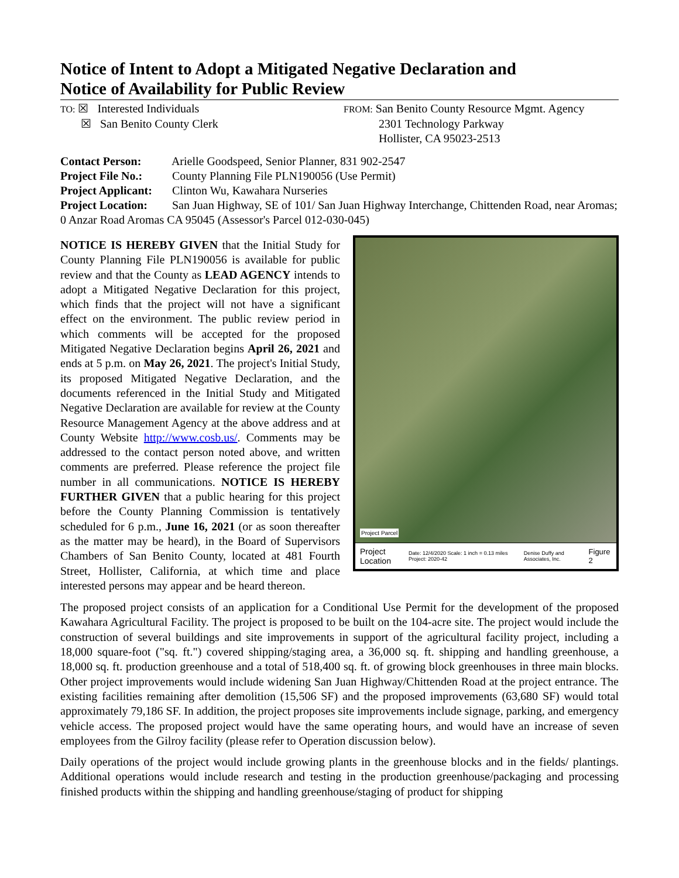Notice of Intent to Adopt a Mitigated Negative Declaration and
Notice of Availability for Public Review
TO: ☒ Interested Individuals
☒ San Benito County Clerk
FROM: San Benito County Resource Mgmt. Agency
2301 Technology Parkway
Hollister, CA 95023-2513
Contact Person: Arielle Goodspeed, Senior Planner, 831 902-2547
Project File No.: County Planning File PLN190056 (Use Permit)
Project Applicant: Clinton Wu, Kawahara Nurseries
Project Location: San Juan Highway, SE of 101/ San Juan Highway Interchange, Chittenden Road, near Aromas; 0 Anzar Road Aromas CA 95045 (Assessor's Parcel 012-030-045)
Project Parcel
Project Location Date: 12/4/2020 Scale: 1 inch = 0.13 miles Project: 2020-42 Denise Duffy and Associates, Inc. Figure 2
NOTICE IS HEREBY GIVEN that the Initial Study for County Planning File PLN190056 is available for public review and that the County as LEAD AGENCY intends to adopt a Mitigated Negative Declaration for this project, which finds that the project will not have a significant effect on the environment. The public review period in which comments will be accepted for the proposed Mitigated Negative Declaration begins April 26, 2021 and ends at 5 p.m. on May 26, 2021. The project's Initial Study, its proposed Mitigated Negative Declaration, and the documents referenced in the Initial Study and Mitigated Negative Declaration are available for review at the County Resource Management Agency at the above address and at County Website http://www.cosb.us/. Comments may be addressed to the contact person noted above, and written comments are preferred. Please reference the project file number in all communications. NOTICE IS HEREBY FURTHER GIVEN that a public hearing for this project before the County Planning Commission is tentatively scheduled for 6 p.m., June 16, 2021 (or as soon thereafter as the matter may be heard), in the Board of Supervisors Chambers of San Benito County, located at 481 Fourth Street, Hollister, California, at which time and place interested persons may appear and be heard thereon.
The proposed project consists of an application for a Conditional Use Permit for the development of the proposed Kawahara Agricultural Facility. The project is proposed to be built on the 104-acre site. The project would include the construction of several buildings and site improvements in support of the agricultural facility project, including a 18,000 square-foot ("sq. ft.") covered shipping/staging area, a 36,000 sq. ft. shipping and handling greenhouse, a 18,000 sq. ft. production greenhouse and a total of 518,400 sq. ft. of growing block greenhouses in three main blocks. Other project improvements would include widening San Juan Highway/Chittenden Road at the project entrance. The existing facilities remaining after demolition (15,506 SF) and the proposed improvements (63,680 SF) would total approximately 79,186 SF. In addition, the project proposes site improvements include signage, parking, and emergency vehicle access. The proposed project would have the same operating hours, and would have an increase of seven employees from the Gilroy facility (please refer to Operation discussion below).
Daily operations of the project would include growing plants in the greenhouse blocks and in the fields/ plantings. Additional operations would include research and testing in the production greenhouse/packaging and processing finished products within the shipping and handling greenhouse/staging of product for shipping